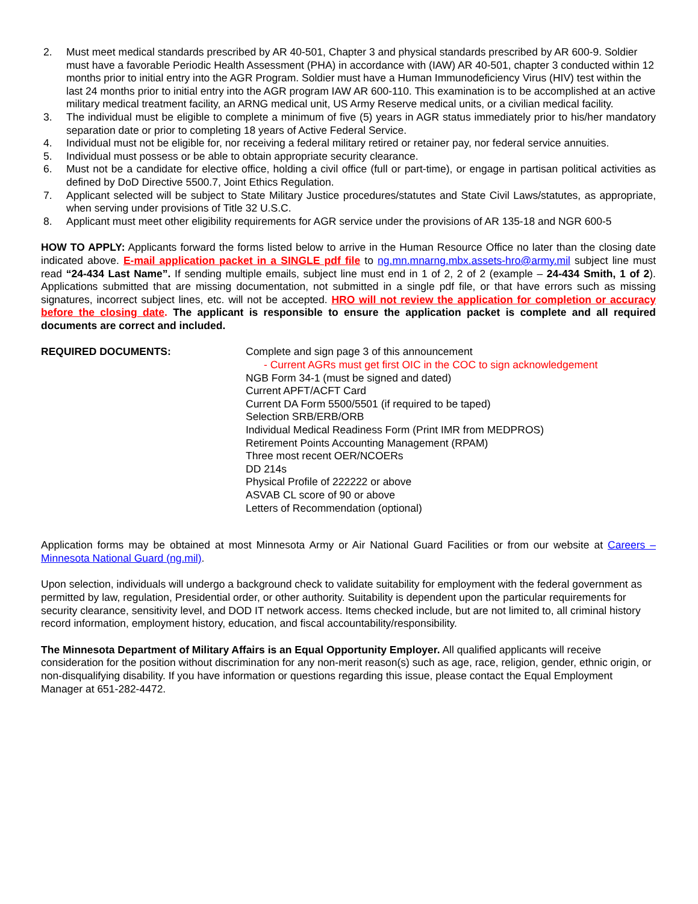2. Must meet medical standards prescribed by AR 40-501, Chapter 3 and physical standards prescribed by AR 600-9. Soldier must have a favorable Periodic Health Assessment (PHA) in accordance with (IAW) AR 40-501, chapter 3 conducted within 12 months prior to initial entry into the AGR Program. Soldier must have a Human Immunodeficiency Virus (HIV) test within the last 24 months prior to initial entry into the AGR program IAW AR 600-110. This examination is to be accomplished at an active military medical treatment facility, an ARNG medical unit, US Army Reserve medical units, or a civilian medical facility.
3. The individual must be eligible to complete a minimum of five (5) years in AGR status immediately prior to his/her mandatory separation date or prior to completing 18 years of Active Federal Service.
4. Individual must not be eligible for, nor receiving a federal military retired or retainer pay, nor federal service annuities.
5. Individual must possess or be able to obtain appropriate security clearance.
6. Must not be a candidate for elective office, holding a civil office (full or part-time), or engage in partisan political activities as defined by DoD Directive 5500.7, Joint Ethics Regulation.
7. Applicant selected will be subject to State Military Justice procedures/statutes and State Civil Laws/statutes, as appropriate, when serving under provisions of Title 32 U.S.C.
8. Applicant must meet other eligibility requirements for AGR service under the provisions of AR 135-18 and NGR 600-5
HOW TO APPLY: Applicants forward the forms listed below to arrive in the Human Resource Office no later than the closing date indicated above. E-mail application packet in a SINGLE pdf file to ng.mn.mnarng.mbx.assets-hro@army.mil subject line must read “24-434 Last Name”. If sending multiple emails, subject line must end in 1 of 2, 2 of 2 (example – 24-434 Smith, 1 of 2). Applications submitted that are missing documentation, not submitted in a single pdf file, or that have errors such as missing signatures, incorrect subject lines, etc. will not be accepted. HRO will not review the application for completion or accuracy before the closing date. The applicant is responsible to ensure the application packet is complete and all required documents are correct and included.
REQUIRED DOCUMENTS: Complete and sign page 3 of this announcement
- Current AGRs must get first OIC in the COC to sign acknowledgement
NGB Form 34-1 (must be signed and dated)
Current APFT/ACFT Card
Current DA Form 5500/5501 (if required to be taped)
Selection SRB/ERB/ORB
Individual Medical Readiness Form (Print IMR from MEDPROS)
Retirement Points Accounting Management (RPAM)
Three most recent OER/NCOERs
DD 214s
Physical Profile of 222222 or above
ASVAB CL score of 90 or above
Letters of Recommendation (optional)
Application forms may be obtained at most Minnesota Army or Air National Guard Facilities or from our website at Careers – Minnesota National Guard (ng.mil).
Upon selection, individuals will undergo a background check to validate suitability for employment with the federal government as permitted by law, regulation, Presidential order, or other authority. Suitability is dependent upon the particular requirements for security clearance, sensitivity level, and DOD IT network access. Items checked include, but are not limited to, all criminal history record information, employment history, education, and fiscal accountability/responsibility.
The Minnesota Department of Military Affairs is an Equal Opportunity Employer. All qualified applicants will receive consideration for the position without discrimination for any non-merit reason(s) such as age, race, religion, gender, ethnic origin, or non-disqualifying disability. If you have information or questions regarding this issue, please contact the Equal Employment Manager at 651-282-4472.